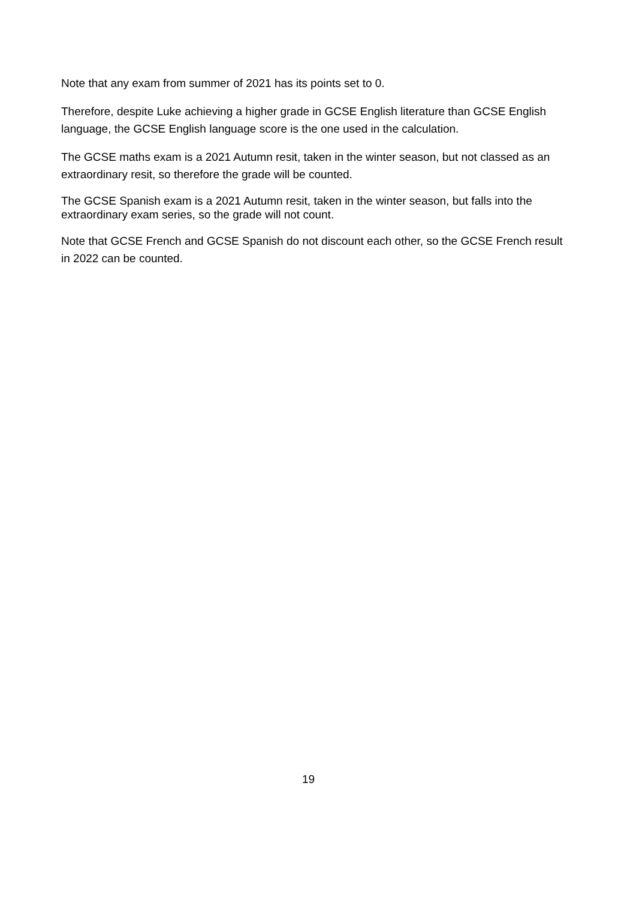Note that any exam from summer of 2021 has its points set to 0.
Therefore, despite Luke achieving a higher grade in GCSE English literature than GCSE English language, the GCSE English language score is the one used in the calculation.
The GCSE maths exam is a 2021 Autumn resit, taken in the winter season, but not classed as an extraordinary resit, so therefore the grade will be counted.
The GCSE Spanish exam is a 2021 Autumn resit, taken in the winter season, but falls into the extraordinary exam series, so the grade will not count.
Note that GCSE French and GCSE Spanish do not discount each other, so the GCSE French result in 2022 can be counted.
19